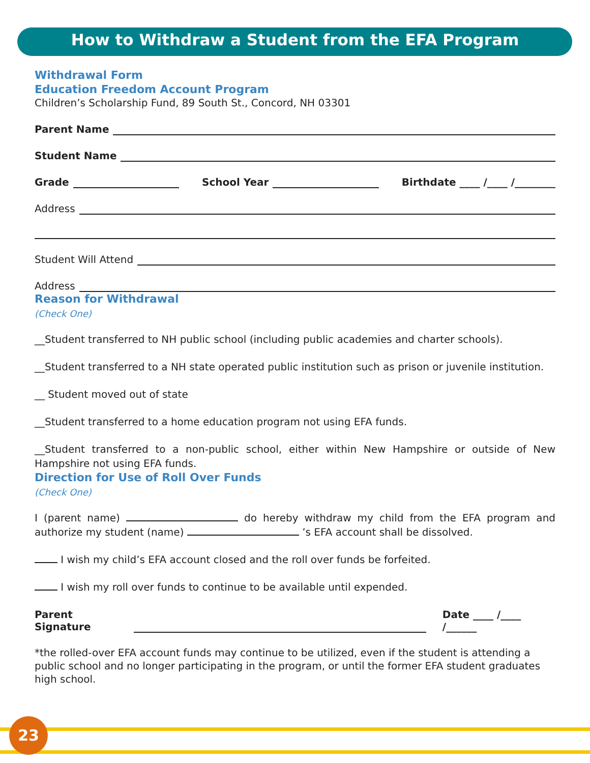How to Withdraw a Student from the EFA Program
Withdrawal Form
Education Freedom Account Program
Children’s Scholarship Fund, 89 South St., Concord, NH 03301
Parent Name
Student Name
Grade School Year Birthdate ____ /____ /________
Address
Student Will Attend
Address
Reason for Withdrawal
(Check One)
__Student transferred to NH public school (including public academies and charter schools).
__Student transferred to a NH state operated public institution such as prison or juvenile institution.
__ Student moved out of state
__Student transferred to a home education program not using EFA funds.
__Student transferred to a non-public school, either within New Hampshire or outside of New Hampshire not using EFA funds.
Direction for Use of Roll Over Funds
(Check One)
I (parent name) do hereby withdraw my child from the EFA program and authorize my student (name) ’s EFA account shall be dissolved.
I wish my child’s EFA account closed and the roll over funds be forfeited.
I wish my roll over funds to continue to be available until expended.
Parent Signature Date ____ /____ /______
*the rolled-over EFA account funds may continue to be utilized, even if the student is attending a public school and no longer participating in the program, or until the former EFA student graduates high school.
23